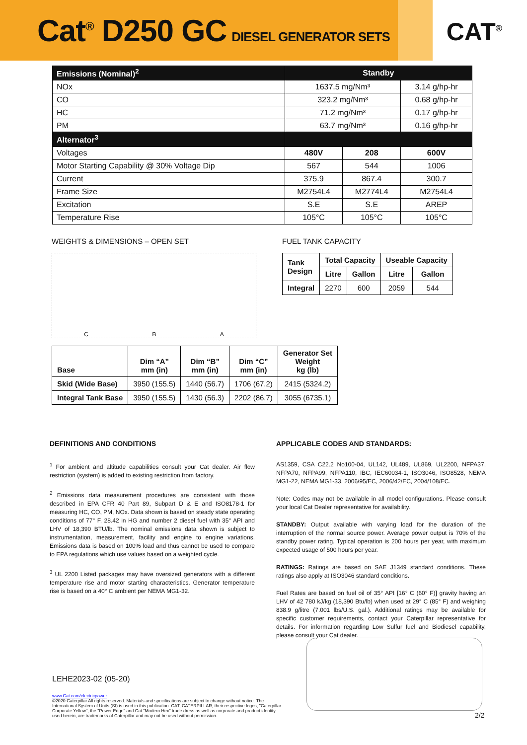Cat<sup>®</sup> D250 GC DIESEL GENERATOR SETS
CAT<sup>®</sup>
| Emissions (Nominal)<sup>2</sup> | Standby | | |
| NOx | 1637.5 mg/Nm³ | | 3.14 g/hp-hr |
| CO | 323.2 mg/Nm³ | | 0.68 g/hp-hr |
| HC | 71.2 mg/Nm³ | | 0.17 g/hp-hr |
| PM | 63.7 mg/Nm³ | | 0.16 g/hp-hr |
| Alternator<sup>3</sup> | | | |
| Voltages | 480V | 208 | 600V |
| Motor Starting Capability @ 30% Voltage Dip | 567 | 544 | 1006 |
| Current | 375.9 | 867.4 | 300.7 |
| Frame Size | M2754L4 | M2774L4 | M2754L4 |
| Excitation | S.E | S.E | AREP |
| Temperature Rise | 105°C | 105°C | 105°C |
WEIGHTS & DIMENSIONS – OPEN SET
C B A
FUEL TANK CAPACITY
| Tank Design | Total Capacity | | Useable Capacity | |
| --- | --- | --- | --- | --- |
| | Litre | Gallon | Litre | Gallon |
| Integral | 2270 | 600 | 2059 | 544 |
| Base | Dim “A” mm (in) | Dim “B” mm (in) | Dim “C” mm (in) | Generator Set Weight kg (lb) |
| --- | --- | --- | --- | --- |
| Skid (Wide Base) | 3950 (155.5) | 1440 (56.7) | 1706 (67.2) | 2415 (5324.2) |
| Integral Tank Base | 3950 (155.5) | 1430 (56.3) | 2202 (86.7) | 3055 (6735.1) |
DEFINITIONS AND CONDITIONS
<sup>1</sup> For ambient and altitude capabilities consult your Cat dealer. Air flow restriction (system) is added to existing restriction from factory.
<sup>2</sup> Emissions data measurement procedures are consistent with those described in EPA CFR 40 Part 89, Subpart D & E and ISO8178-1 for measuring HC, CO, PM, NOx. Data shown is based on steady state operating conditions of 77° F, 28.42 in HG and number 2 diesel fuel with 35° API and LHV of 18,390 BTU/lb. The nominal emissions data shown is subject to instrumentation, measurement, facility and engine to engine variations. Emissions data is based on 100% load and thus cannot be used to compare to EPA regulations which use values based on a weighted cycle.
<sup>3</sup> UL 2200 Listed packages may have oversized generators with a different temperature rise and motor starting characteristics. Generator temperature rise is based on a 40° C ambient per NEMA MG1-32.
APPLICABLE CODES AND STANDARDS:
AS1359, CSA C22.2 No100-04, UL142, UL489, UL869, UL2200, NFPA37, NFPA70, NFPA99, NFPA110, IBC, IEC60034-1, ISO3046, ISO8528, NEMA MG1-22, NEMA MG1-33, 2006/95/EC, 2006/42/EC, 2004/108/EC.
Note: Codes may not be available in all model configurations. Please consult your local Cat Dealer representative for availability.
STANDBY: Output available with varying load for the duration of the interruption of the normal source power. Average power output is 70% of the standby power rating. Typical operation is 200 hours per year, with maximum expected usage of 500 hours per year.
RATINGS: Ratings are based on SAE J1349 standard conditions. These ratings also apply at ISO3046 standard conditions.
Fuel Rates are based on fuel oil of 35° API [16° C (60° F)] gravity having an LHV of 42 780 kJ/kg (18,390 Btu/lb) when used at 29° C (85° F) and weighing 838.9 g/litre (7.001 lbs/U.S. gal.). Additional ratings may be available for specific customer requirements, contact your Caterpillar representative for details. For information regarding Low Sulfur fuel and Biodiesel capability, please consult your Cat dealer.
LEHE2023-02 (05-20)
www.Cat.com/electricpower
©2020 Caterpillar All rights reserved. Materials and specifications are subject to change without notice. The International System of Units (SI) is used in this publication. CAT, CATERPILLAR, their respective logos, "Caterpillar Corporate Yellow", the "Power Edge" and Cat "Modern Hex" trade dress as well as corporate and product identity used herein, are trademarks of Caterpillar and may not be used without permission.
2/2